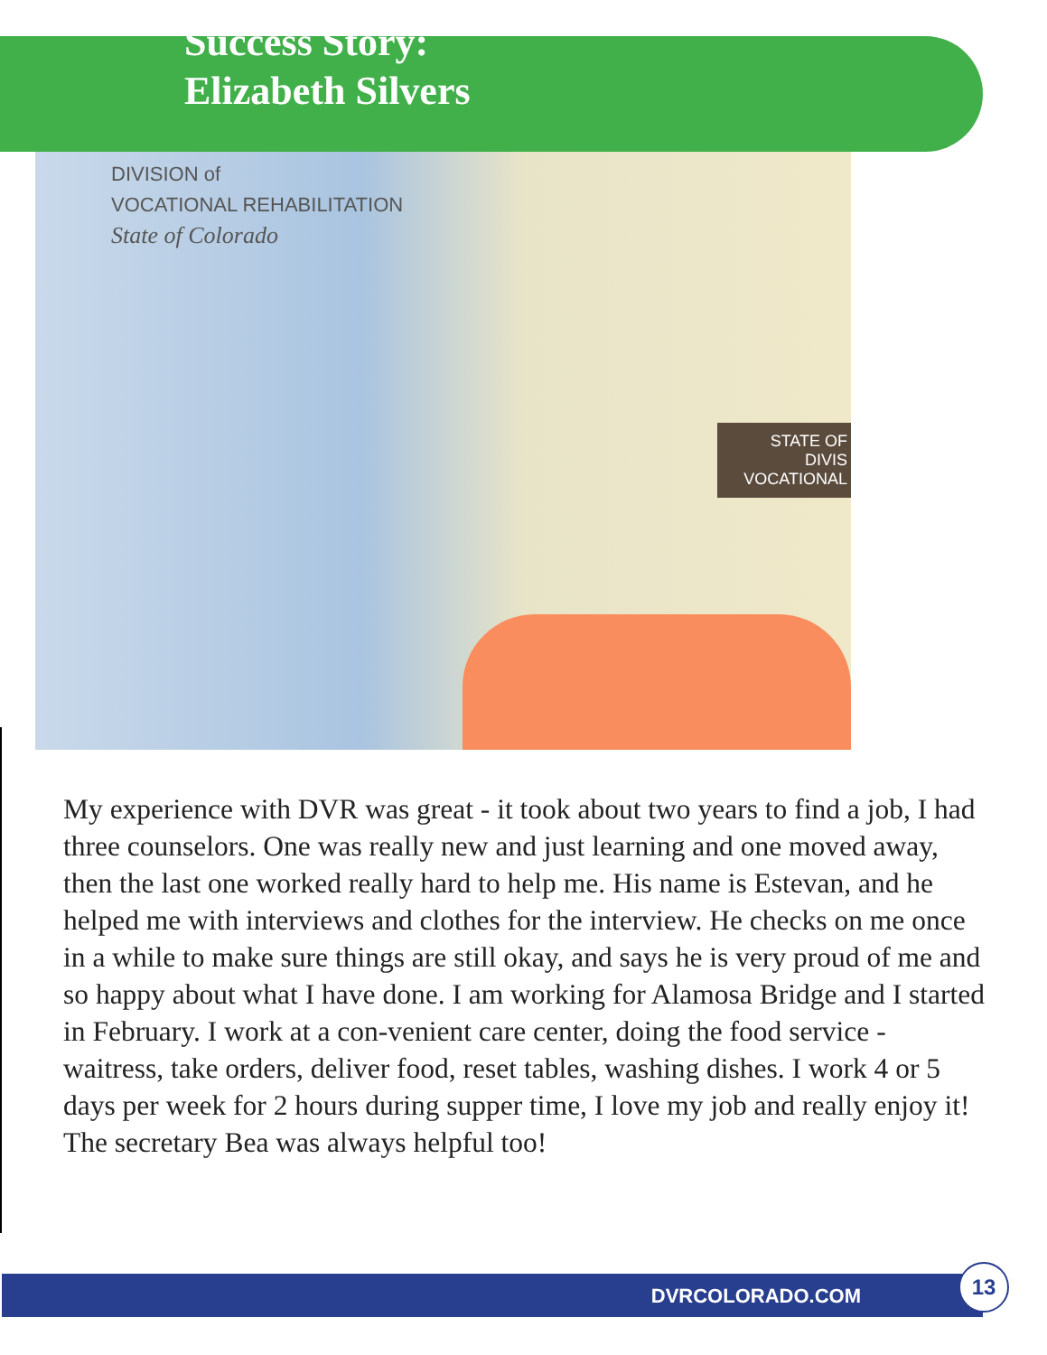Success Story:
Elizabeth Silvers
DIVISION of
VOCATIONAL REHABILITATION
State of Colorado
STATE OF
DIVIS
VOCATIONAL
My experience with DVR was great - it took about two years to find a job, I had three counselors. One was really new and just learning and one moved away, then the last one worked really hard to help me. His name is Estevan, and he helped me with interviews and clothes for the interview. He checks on me once in a while to make sure things are still okay, and says he is very proud of me and so happy about what I have done. I am working for Alamosa Bridge and I started in February. I work at a con-venient care center, doing the food service - waitress, take orders, deliver food, reset tables, washing dishes. I work 4 or 5 days per week for 2 hours during supper time, I love my job and really enjoy it! The secretary Bea was always helpful too!
DVRCOLORADO.COM 13